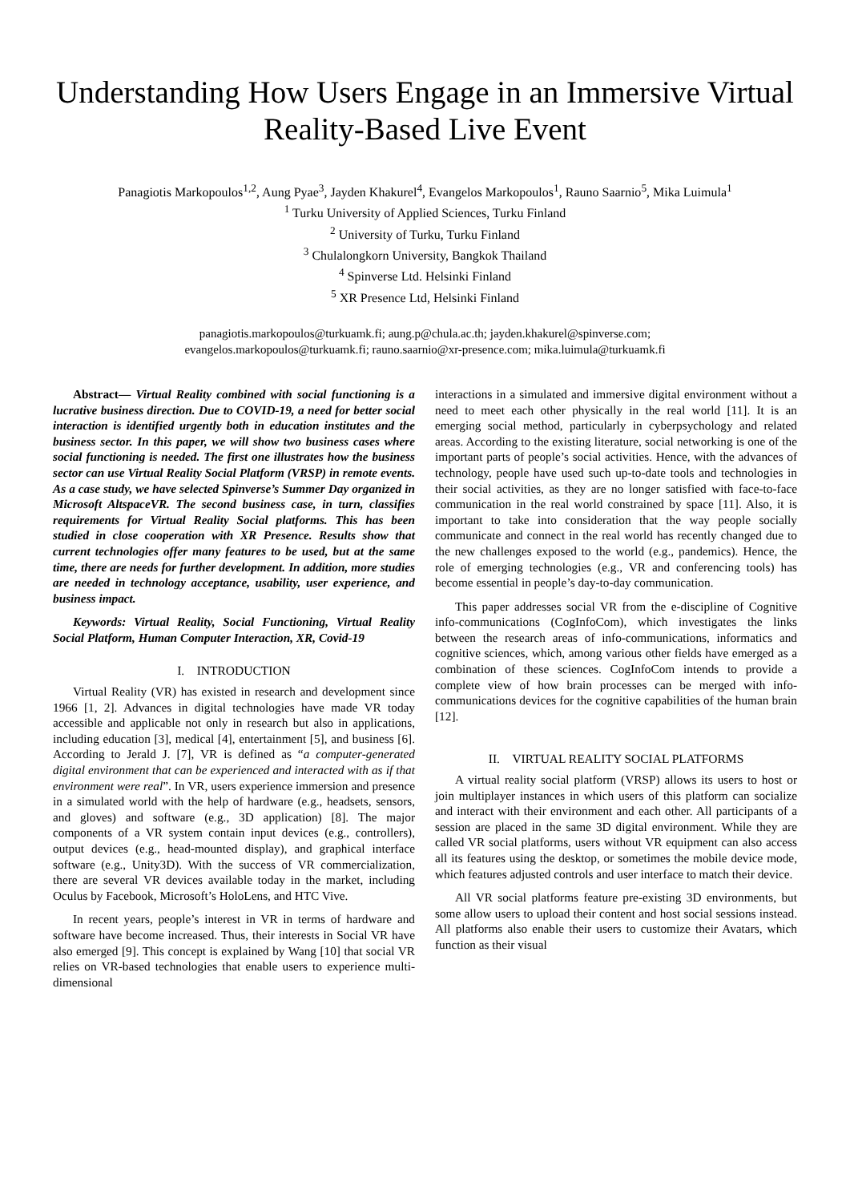Understanding How Users Engage in an Immersive Virtual Reality-Based Live Event
Panagiotis Markopoulos<sup>1,2</sup>, Aung Pyae<sup>3</sup>, Jayden Khakurel<sup>4</sup>, Evangelos Markopoulos<sup>1</sup>, Rauno Saarnio<sup>5</sup>, Mika Luimula<sup>1</sup>
<sup>1</sup> Turku University of Applied Sciences, Turku Finland
<sup>2</sup> University of Turku, Turku Finland
<sup>3</sup> Chulalongkorn University, Bangkok Thailand
<sup>4</sup> Spinverse Ltd. Helsinki Finland
<sup>5</sup> XR Presence Ltd, Helsinki Finland
panagiotis.markopoulos@turkuamk.fi; aung.p@chula.ac.th; jayden.khakurel@spinverse.com;
evangelos.markopoulos@turkuamk.fi; rauno.saarnio@xr-presence.com; mika.luimula@turkuamk.fi
Abstract— Virtual Reality combined with social functioning is a lucrative business direction. Due to COVID-19, a need for better social interaction is identified urgently both in education institutes and the business sector. In this paper, we will show two business cases where social functioning is needed. The first one illustrates how the business sector can use Virtual Reality Social Platform (VRSP) in remote events. As a case study, we have selected Spinverse’s Summer Day organized in Microsoft AltspaceVR. The second business case, in turn, classifies requirements for Virtual Reality Social platforms. This has been studied in close cooperation with XR Presence. Results show that current technologies offer many features to be used, but at the same time, there are needs for further development. In addition, more studies are needed in technology acceptance, usability, user experience, and business impact.
Keywords: Virtual Reality, Social Functioning, Virtual Reality Social Platform, Human Computer Interaction, XR, Covid-19
I. INTRODUCTION
Virtual Reality (VR) has existed in research and development since 1966 [1, 2]. Advances in digital technologies have made VR today accessible and applicable not only in research but also in applications, including education [3], medical [4], entertainment [5], and business [6]. According to Jerald J. [7], VR is defined as “a computer-generated digital environment that can be experienced and interacted with as if that environment were real”. In VR, users experience immersion and presence in a simulated world with the help of hardware (e.g., headsets, sensors, and gloves) and software (e.g., 3D application) [8]. The major components of a VR system contain input devices (e.g., controllers), output devices (e.g., head-mounted display), and graphical interface software (e.g., Unity3D). With the success of VR commercialization, there are several VR devices available today in the market, including Oculus by Facebook, Microsoft’s HoloLens, and HTC Vive.
In recent years, people’s interest in VR in terms of hardware and software have become increased. Thus, their interests in Social VR have also emerged [9]. This concept is explained by Wang [10] that social VR relies on VR-based technologies that enable users to experience multi-dimensional
interactions in a simulated and immersive digital environment without a need to meet each other physically in the real world [11]. It is an emerging social method, particularly in cyberpsychology and related areas. According to the existing literature, social networking is one of the important parts of people’s social activities. Hence, with the advances of technology, people have used such up-to-date tools and technologies in their social activities, as they are no longer satisfied with face-to-face communication in the real world constrained by space [11]. Also, it is important to take into consideration that the way people socially communicate and connect in the real world has recently changed due to the new challenges exposed to the world (e.g., pandemics). Hence, the role of emerging technologies (e.g., VR and conferencing tools) has become essential in people’s day-to-day communication.
This paper addresses social VR from the e-discipline of Cognitive info-communications (CogInfoCom), which investigates the links between the research areas of info-communications, informatics and cognitive sciences, which, among various other fields have emerged as a combination of these sciences. CogInfoCom intends to provide a complete view of how brain processes can be merged with info-communications devices for the cognitive capabilities of the human brain [12].
II. VIRTUAL REALITY SOCIAL PLATFORMS
A virtual reality social platform (VRSP) allows its users to host or join multiplayer instances in which users of this platform can socialize and interact with their environment and each other. All participants of a session are placed in the same 3D digital environment. While they are called VR social platforms, users without VR equipment can also access all its features using the desktop, or sometimes the mobile device mode, which features adjusted controls and user interface to match their device.
All VR social platforms feature pre-existing 3D environments, but some allow users to upload their content and host social sessions instead. All platforms also enable their users to customize their Avatars, which function as their visual